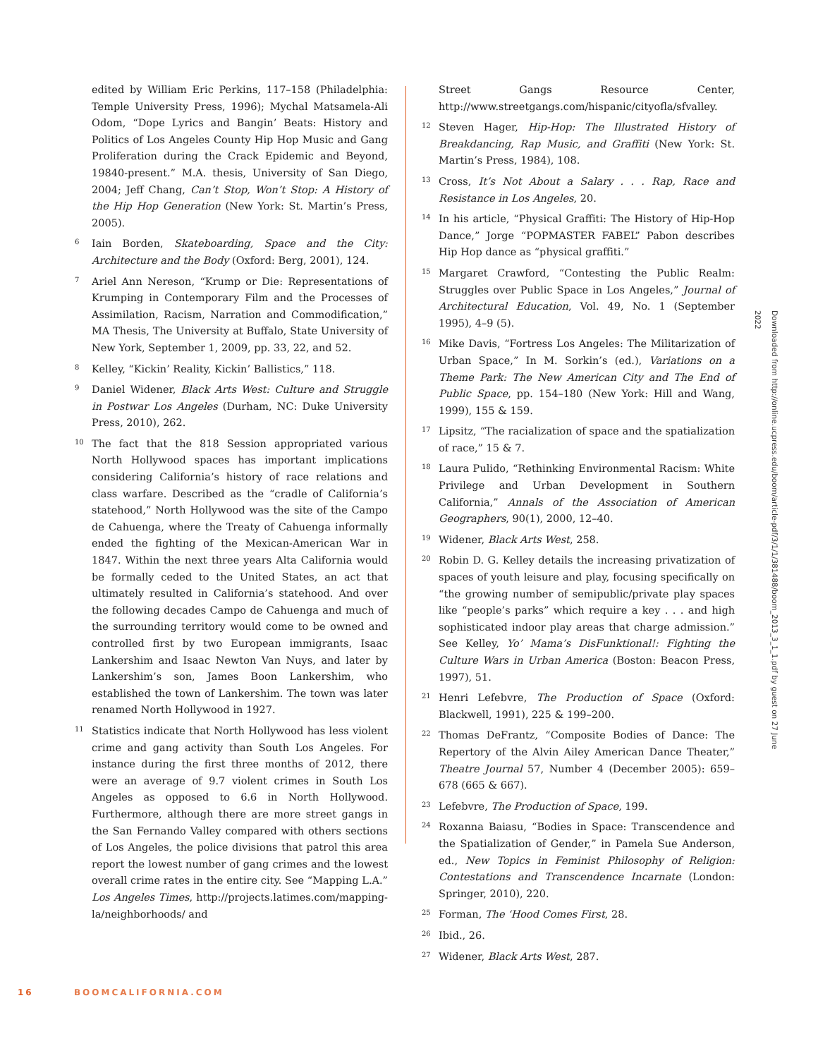edited by William Eric Perkins, 117–158 (Philadelphia: Temple University Press, 1996); Mychal Matsamela-Ali Odom, “Dope Lyrics and Bangin’ Beats: History and Politics of Los Angeles County Hip Hop Music and Gang Proliferation during the Crack Epidemic and Beyond, 19840-present.” M.A. thesis, University of San Diego, 2004; Jeff Chang, Can’t Stop, Won’t Stop: A History of the Hip Hop Generation (New York: St. Martin’s Press, 2005).
6 Iain Borden, Skateboarding, Space and the City: Architecture and the Body (Oxford: Berg, 2001), 124.
7 Ariel Ann Nereson, “Krump or Die: Representations of Krumping in Contemporary Film and the Processes of Assimilation, Racism, Narration and Commodification,” MA Thesis, The University at Buffalo, State University of New York, September 1, 2009, pp. 33, 22, and 52.
8 Kelley, “Kickin’ Reality, Kickin’ Ballistics,” 118.
9 Daniel Widener, Black Arts West: Culture and Struggle in Postwar Los Angeles (Durham, NC: Duke University Press, 2010), 262.
10 The fact that the 818 Session appropriated various North Hollywood spaces has important implications considering California’s history of race relations and class warfare. Described as the “cradle of California’s statehood,” North Hollywood was the site of the Campo de Cahuenga, where the Treaty of Cahuenga informally ended the fighting of the Mexican-American War in 1847. Within the next three years Alta California would be formally ceded to the United States, an act that ultimately resulted in California’s statehood. And over the following decades Campo de Cahuenga and much of the surrounding territory would come to be owned and controlled first by two European immigrants, Isaac Lankershim and Isaac Newton Van Nuys, and later by Lankershim’s son, James Boon Lankershim, who established the town of Lankershim. The town was later renamed North Hollywood in 1927.
11 Statistics indicate that North Hollywood has less violent crime and gang activity than South Los Angeles. For instance during the first three months of 2012, there were an average of 9.7 violent crimes in South Los Angeles as opposed to 6.6 in North Hollywood. Furthermore, although there are more street gangs in the San Fernando Valley compared with others sections of Los Angeles, the police divisions that patrol this area report the lowest number of gang crimes and the lowest overall crime rates in the entire city. See “Mapping L.A.” Los Angeles Times, http://projects.latimes.com/mapping-la/neighborhoods/ and
Street Gangs Resource Center, http://www.streetgangs.com/hispanic/cityofla/sfvalley.
12 Steven Hager, Hip-Hop: The Illustrated History of Breakdancing, Rap Music, and Graffiti (New York: St. Martin’s Press, 1984), 108.
13 Cross, It’s Not About a Salary . . . Rap, Race and Resistance in Los Angeles, 20.
14 In his article, “Physical Graffiti: The History of Hip-Hop Dance,” Jorge “POPMASTER FABEL” Pabon describes Hip Hop dance as “physical graffiti.”
15 Margaret Crawford, “Contesting the Public Realm: Struggles over Public Space in Los Angeles,” Journal of Architectural Education, Vol. 49, No. 1 (September 1995), 4–9 (5).
16 Mike Davis, “Fortress Los Angeles: The Militarization of Urban Space,” In M. Sorkin’s (ed.), Variations on a Theme Park: The New American City and The End of Public Space, pp. 154–180 (New York: Hill and Wang, 1999), 155 & 159.
17 Lipsitz, “The racialization of space and the spatialization of race,” 15 & 7.
18 Laura Pulido, “Rethinking Environmental Racism: White Privilege and Urban Development in Southern California,” Annals of the Association of American Geographers, 90(1), 2000, 12–40.
19 Widener, Black Arts West, 258.
20 Robin D. G. Kelley details the increasing privatization of spaces of youth leisure and play, focusing specifically on “the growing number of semipublic/private play spaces like “people’s parks” which require a key . . . and high sophisticated indoor play areas that charge admission.” See Kelley, Yo’ Mama’s DisFunktional!: Fighting the Culture Wars in Urban America (Boston: Beacon Press, 1997), 51.
21 Henri Lefebvre, The Production of Space (Oxford: Blackwell, 1991), 225 & 199–200.
22 Thomas DeFrantz, “Composite Bodies of Dance: The Repertory of the Alvin Ailey American Dance Theater,” Theatre Journal 57, Number 4 (December 2005): 659–678 (665 & 667).
23 Lefebvre, The Production of Space, 199.
24 Roxanna Baiasu, “Bodies in Space: Transcendence and the Spatialization of Gender,” in Pamela Sue Anderson, ed., New Topics in Feminist Philosophy of Religion: Contestations and Transcendence Incarnate (London: Springer, 2010), 220.
25 Forman, The ‘Hood Comes First, 28.
26 Ibid., 26.
27 Widener, Black Arts West, 287.
16 BOOMCALIFORNIA.COM
Downloaded from http://online.ucpress.edu/boom/article-pdf/3/1/1/381488/boom_2013_3_1_1.pdf by guest on 27 June 2022